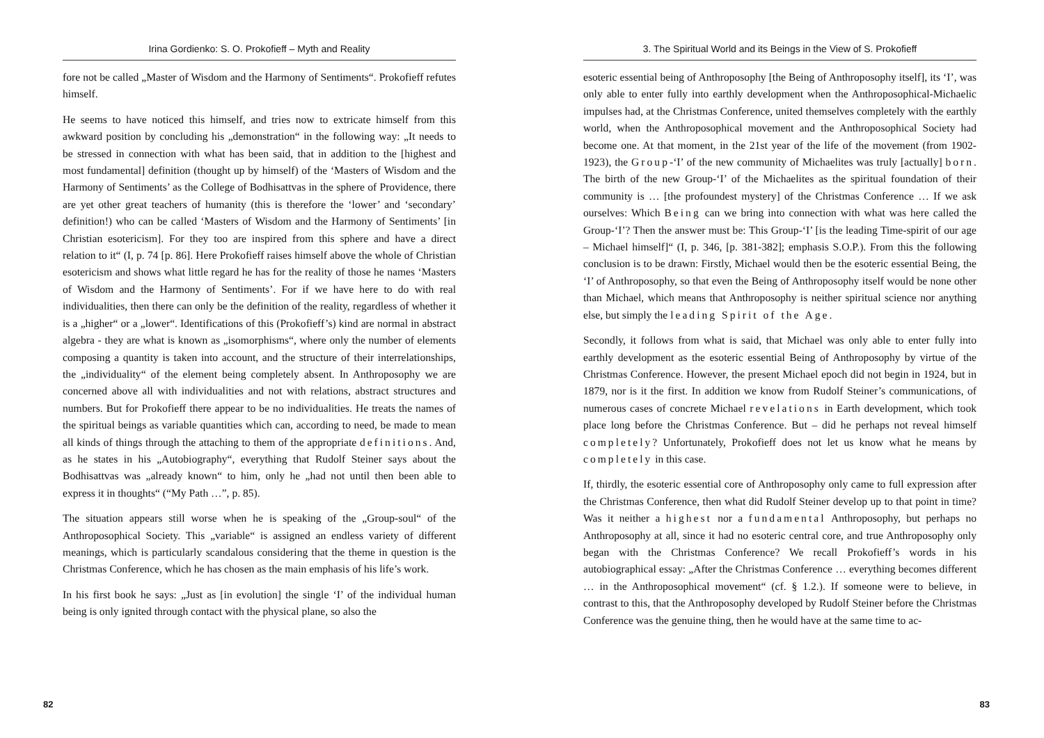Irina Gordienko: S. O. Prokofieff – Myth and Reality
fore not be called „Master of Wisdom and the Harmony of Sentiments“. Prokofieff refutes himself.
He seems to have noticed this himself, and tries now to extricate himself from this awkward position by concluding his „demonstration“ in the following way: „It needs to be stressed in connection with what has been said, that in addition to the [highest and most fundamental] definition (thought up by himself) of the ‘Masters of Wisdom and the Harmony of Sentiments’ as the College of Bodhisattvas in the sphere of Providence, there are yet other great teachers of humanity (this is therefore the ‘lower’ and ‘secondary’ definition!) who can be called ‘Masters of Wisdom and the Harmony of Sentiments’ [in Christian esotericism]. For they too are inspired from this sphere and have a direct relation to it“ (I, p. 74 [p. 86]. Here Prokofieff raises himself above the whole of Christian esotericism and shows what little regard he has for the reality of those he names ‘Masters of Wisdom and the Harmony of Sentiments’. For if we have here to do with real individualities, then there can only be the definition of the reality, regardless of whether it is a „higher“ or a „lower“. Identifications of this (Prokofieff’s) kind are normal in abstract algebra - they are what is known as „isomorphisms“, where only the number of elements composing a quantity is taken into account, and the structure of their interrelationships, the „individuality“ of the element being completely absent. In Anthroposophy we are concerned above all with individualities and not with relations, abstract structures and numbers. But for Prokofieff there appear to be no individualities. He treats the names of the spiritual beings as variable quantities which can, according to need, be made to mean all kinds of things through the attaching to them of the appropriate definitions. And, as he states in his „Autobiography“, everything that Rudolf Steiner says about the Bodhisattvas was „already known“ to him, only he „had not until then been able to express it in thoughts“ (“My Path …”, p. 85).
The situation appears still worse when he is speaking of the „Group-soul“ of the Anthroposophical Society. This „variable“ is assigned an endless variety of different meanings, which is particularly scandalous considering that the theme in question is the Christmas Conference, which he has chosen as the main emphasis of his life’s work.
In his first book he says: „Just as [in evolution] the single ‘I’ of the individual human being is only ignited through contact with the physical plane, so also the
82
3. The Spiritual World and its Beings in the View of S. Prokofieff
esoteric essential being of Anthroposophy [the Being of Anthroposophy itself], its ‘I’, was only able to enter fully into earthly development when the Anthroposophical-Michaelic impulses had, at the Christmas Conference, united themselves completely with the earthly world, when the Anthroposophical movement and the Anthroposophical Society had become one. At that moment, in the 21st year of the life of the movement (from 1902-1923), the Group-‘I’ of the new community of Michaelites was truly [actually] born. The birth of the new Group-‘I’ of the Michaelites as the spiritual foundation of their community is … [the profoundest mystery] of the Christmas Conference … If we ask ourselves: Which Being can we bring into connection with what was here called the Group-‘I’? Then the answer must be: This Group-‘I’ [is the leading Time-spirit of our age – Michael himself]“ (I, p. 346, [p. 381-382]; emphasis S.O.P.). From this the following conclusion is to be drawn: Firstly, Michael would then be the esoteric essential Being, the ‘I’ of Anthroposophy, so that even the Being of Anthroposophy itself would be none other than Michael, which means that Anthroposophy is neither spiritual science nor anything else, but simply the leading Spirit of the Age.
Secondly, it follows from what is said, that Michael was only able to enter fully into earthly development as the esoteric essential Being of Anthroposophy by virtue of the Christmas Conference. However, the present Michael epoch did not begin in 1924, but in 1879, nor is it the first. In addition we know from Rudolf Steiner’s communications, of numerous cases of concrete Michael revelations in Earth development, which took place long before the Christmas Conference. But – did he perhaps not reveal himself completely? Unfortunately, Prokofieff does not let us know what he means by completely in this case.
If, thirdly, the esoteric essential core of Anthroposophy only came to full expression after the Christmas Conference, then what did Rudolf Steiner develop up to that point in time? Was it neither a highest nor a fundamental Anthroposophy, but perhaps no Anthroposophy at all, since it had no esoteric central core, and true Anthroposophy only began with the Christmas Conference? We recall Prokofieff’s words in his autobiographical essay: „After the Christmas Conference … everything becomes different … in the Anthroposophical movement“ (cf. § 1.2.). If someone were to believe, in contrast to this, that the Anthroposophy developed by Rudolf Steiner before the Christmas Conference was the genuine thing, then he would have at the same time to ac-
83